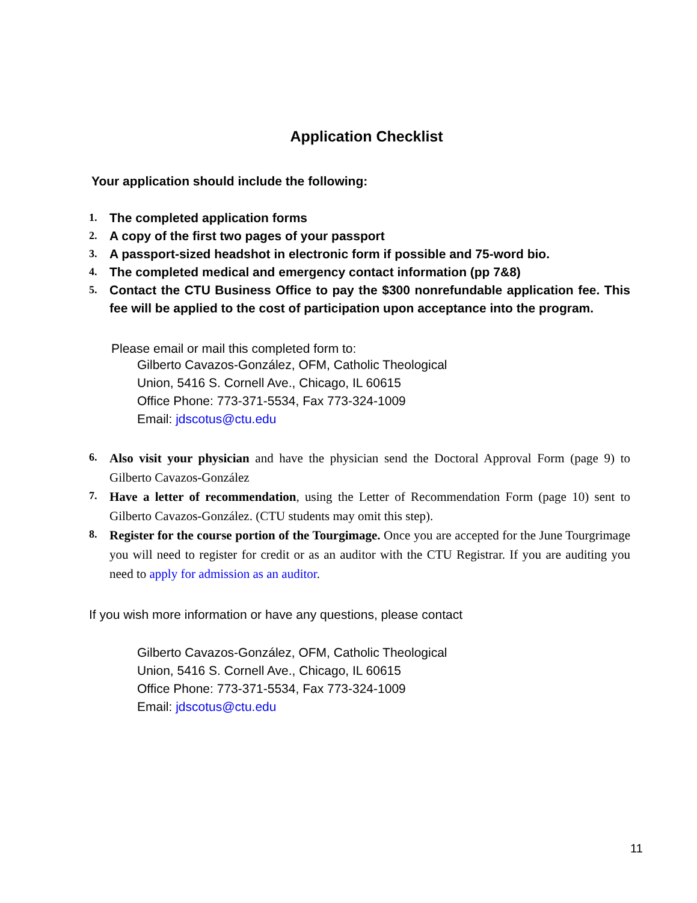Application Checklist
Your application should include the following:
1. The completed application forms
2. A copy of the first two pages of your passport
3. A passport-sized headshot in electronic form if possible and 75-word bio.
4. The completed medical and emergency contact information (pp 7&8)
5. Contact the CTU Business Office to pay the $300 nonrefundable application fee. This fee will be applied to the cost of participation upon acceptance into the program.
Please email or mail this completed form to:
Gilberto Cavazos-González, OFM, Catholic Theological
Union, 5416 S. Cornell Ave., Chicago, IL 60615
Office Phone: 773-371-5534, Fax 773-324-1009
Email: jdscotus@ctu.edu
6. Also visit your physician and have the physician send the Doctoral Approval Form (page 9) to Gilberto Cavazos-González
7. Have a letter of recommendation, using the Letter of Recommendation Form (page 10) sent to Gilberto Cavazos-González. (CTU students may omit this step).
8. Register for the course portion of the Tourgimage. Once you are accepted for the June Tourgrimage you will need to register for credit or as an auditor with the CTU Registrar. If you are auditing you need to apply for admission as an auditor.
If you wish more information or have any questions, please contact
Gilberto Cavazos-González, OFM, Catholic Theological
Union, 5416 S. Cornell Ave., Chicago, IL 60615
Office Phone: 773-371-5534, Fax 773-324-1009
Email: jdscotus@ctu.edu
11